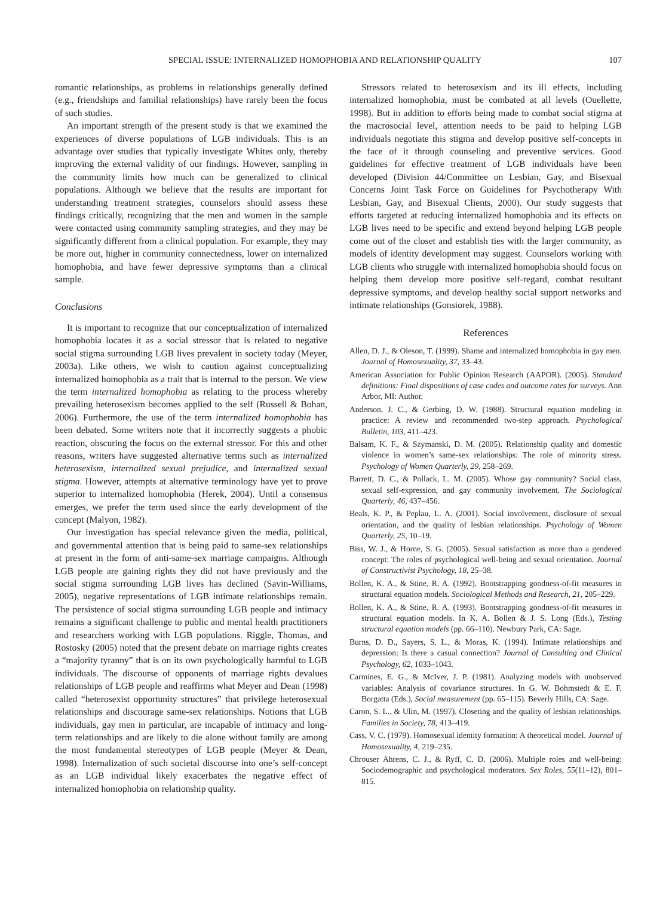SPECIAL ISSUE: INTERNALIZED HOMOPHOBIA AND RELATIONSHIP QUALITY 107
romantic relationships, as problems in relationships generally defined (e.g., friendships and familial relationships) have rarely been the focus of such studies.
An important strength of the present study is that we examined the experiences of diverse populations of LGB individuals. This is an advantage over studies that typically investigate Whites only, thereby improving the external validity of our findings. However, sampling in the community limits how much can be generalized to clinical populations. Although we believe that the results are important for understanding treatment strategies, counselors should assess these findings critically, recognizing that the men and women in the sample were contacted using community sampling strategies, and they may be significantly different from a clinical population. For example, they may be more out, higher in community connectedness, lower on internalized homophobia, and have fewer depressive symptoms than a clinical sample.
Conclusions
It is important to recognize that our conceptualization of internalized homophobia locates it as a social stressor that is related to negative social stigma surrounding LGB lives prevalent in society today (Meyer, 2003a). Like others, we wish to caution against conceptualizing internalized homophobia as a trait that is internal to the person. We view the term internalized homophobia as relating to the process whereby prevailing heterosexism becomes applied to the self (Russell & Bohan, 2006). Furthermore, the use of the term internalized homophobia has been debated. Some writers note that it incorrectly suggests a phobic reaction, obscuring the focus on the external stressor. For this and other reasons, writers have suggested alternative terms such as internalized heterosexism, internalized sexual prejudice, and internalized sexual stigma. However, attempts at alternative terminology have yet to prove superior to internalized homophobia (Herek, 2004). Until a consensus emerges, we prefer the term used since the early development of the concept (Malyon, 1982).
Our investigation has special relevance given the media, political, and governmental attention that is being paid to same-sex relationships at present in the form of anti-same-sex marriage campaigns. Although LGB people are gaining rights they did not have previously and the social stigma surrounding LGB lives has declined (Savin-Williams, 2005), negative representations of LGB intimate relationships remain. The persistence of social stigma surrounding LGB people and intimacy remains a significant challenge to public and mental health practitioners and researchers working with LGB populations. Riggle, Thomas, and Rostosky (2005) noted that the present debate on marriage rights creates a “majority tyranny” that is on its own psychologically harmful to LGB individuals. The discourse of opponents of marriage rights devalues relationships of LGB people and reaffirms what Meyer and Dean (1998) called “heterosexist opportunity structures” that privilege heterosexual relationships and discourage same-sex relationships. Notions that LGB individuals, gay men in particular, are incapable of intimacy and long-term relationships and are likely to die alone without family are among the most fundamental stereotypes of LGB people (Meyer & Dean, 1998). Internalization of such societal discourse into one’s self-concept as an LGB individual likely exacerbates the negative effect of internalized homophobia on relationship quality.
Stressors related to heterosexism and its ill effects, including internalized homophobia, must be combated at all levels (Ouellette, 1998). But in addition to efforts being made to combat social stigma at the macrosocial level, attention needs to be paid to helping LGB individuals negotiate this stigma and develop positive self-concepts in the face of it through counseling and preventive services. Good guidelines for effective treatment of LGB individuals have been developed (Division 44/Committee on Lesbian, Gay, and Bisexual Concerns Joint Task Force on Guidelines for Psychotherapy With Lesbian, Gay, and Bisexual Clients, 2000). Our study suggests that efforts targeted at reducing internalized homophobia and its effects on LGB lives need to be specific and extend beyond helping LGB people come out of the closet and establish ties with the larger community, as models of identity development may suggest. Counselors working with LGB clients who struggle with internalized homophobia should focus on helping them develop more positive self-regard, combat resultant depressive symptoms, and develop healthy social support networks and intimate relationships (Gonsiorek, 1988).
References
Allen, D. J., & Oleson, T. (1999). Shame and internalized homophobia in gay men. Journal of Homosexuality, 37, 33–43.
American Association for Public Opinion Research (AAPOR). (2005). Standard definitions: Final dispositions of case codes and outcome rates for surveys. Ann Arbor, MI: Author.
Anderson, J. C., & Gerbing, D. W. (1988). Structural equation modeling in practice: A review and recommended two-step approach. Psychological Bulletin, 103, 411–423.
Balsam, K. F., & Szymanski, D. M. (2005). Relationship quality and domestic violence in women’s same-sex relationships: The role of minority stress. Psychology of Women Quarterly, 29, 258–269.
Barrett, D. C., & Pollack, L. M. (2005). Whose gay community? Social class, sexual self-expression, and gay community involvement. The Sociological Quarterly, 46, 437–456.
Beals, K. P., & Peplau, L. A. (2001). Social involvement, disclosure of sexual orientation, and the quality of lesbian relationships. Psychology of Women Quarterly, 25, 10–19.
Biss, W. J., & Horne, S. G. (2005). Sexual satisfaction as more than a gendered concept: The roles of psychological well-being and sexual orientation. Journal of Constructivist Psychology, 18, 25–38.
Bollen, K. A., & Stine, R. A. (1992). Bootstrapping goodness-of-fit measures in structural equation models. Sociological Methods and Research, 21, 205–229.
Bollen, K. A., & Stine, R. A. (1993). Bootstrapping goodness-of-fit measures in structural equation models. In K. A. Bollen & J. S. Long (Eds.), Testing structural equation models (pp. 66–110). Newbury Park, CA: Sage.
Burns, D. D., Sayers, S. L., & Moras, K. (1994). Intimate relationships and depression: Is there a casual connection? Journal of Consulting and Clinical Psychology, 62, 1033–1043.
Carmines, E. G., & McIver, J. P. (1981). Analyzing models with unobserved variables: Analysis of covariance structures. In G. W. Bohmstedt & E. F. Borgatta (Eds.), Social measurement (pp. 65–115). Beverly Hills, CA: Sage.
Caron, S. L., & Ulin, M. (1997). Closeting and the quality of lesbian relationships. Families in Society, 78, 413–419.
Cass, V. C. (1979). Homosexual identity formation: A theoretical model. Journal of Homosexuality, 4, 219–235.
Chrouser Ahrens, C. J., & Ryff, C. D. (2006). Multiple roles and well-being: Sociodemographic and psychological moderators. Sex Roles, 55(11–12), 801–815.